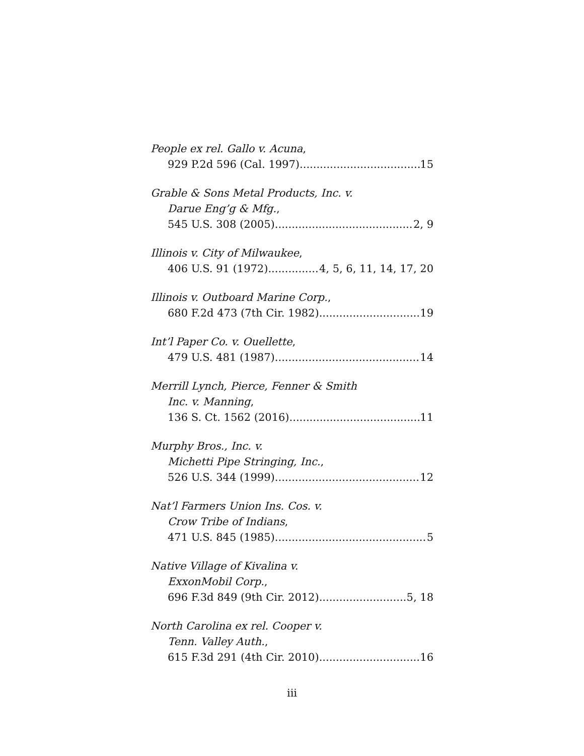People ex rel. Gallo v. Acuna,
929 P.2d 596 (Cal. 1997) 15
Grable & Sons Metal Products, Inc. v.
Darue Eng’g & Mfg.,
545 U.S. 308 (2005) 2, 9
Illinois v. City of Milwaukee,
406 U.S. 91 (1972) 4, 5, 6, 11, 14, 17, 20
Illinois v. Outboard Marine Corp.,
680 F.2d 473 (7th Cir. 1982) 19
Int’l Paper Co. v. Ouellette,
479 U.S. 481 (1987) 14
Merrill Lynch, Pierce, Fenner & Smith
Inc. v. Manning,
136 S. Ct. 1562 (2016) 11
Murphy Bros., Inc. v.
Michetti Pipe Stringing, Inc.,
526 U.S. 344 (1999) 12
Nat’l Farmers Union Ins. Cos. v.
Crow Tribe of Indians,
471 U.S. 845 (1985) 5
Native Village of Kivalina v.
ExxonMobil Corp.,
696 F.3d 849 (9th Cir. 2012) 5, 18
North Carolina ex rel. Cooper v.
Tenn. Valley Auth.,
615 F.3d 291 (4th Cir. 2010) 16
iii